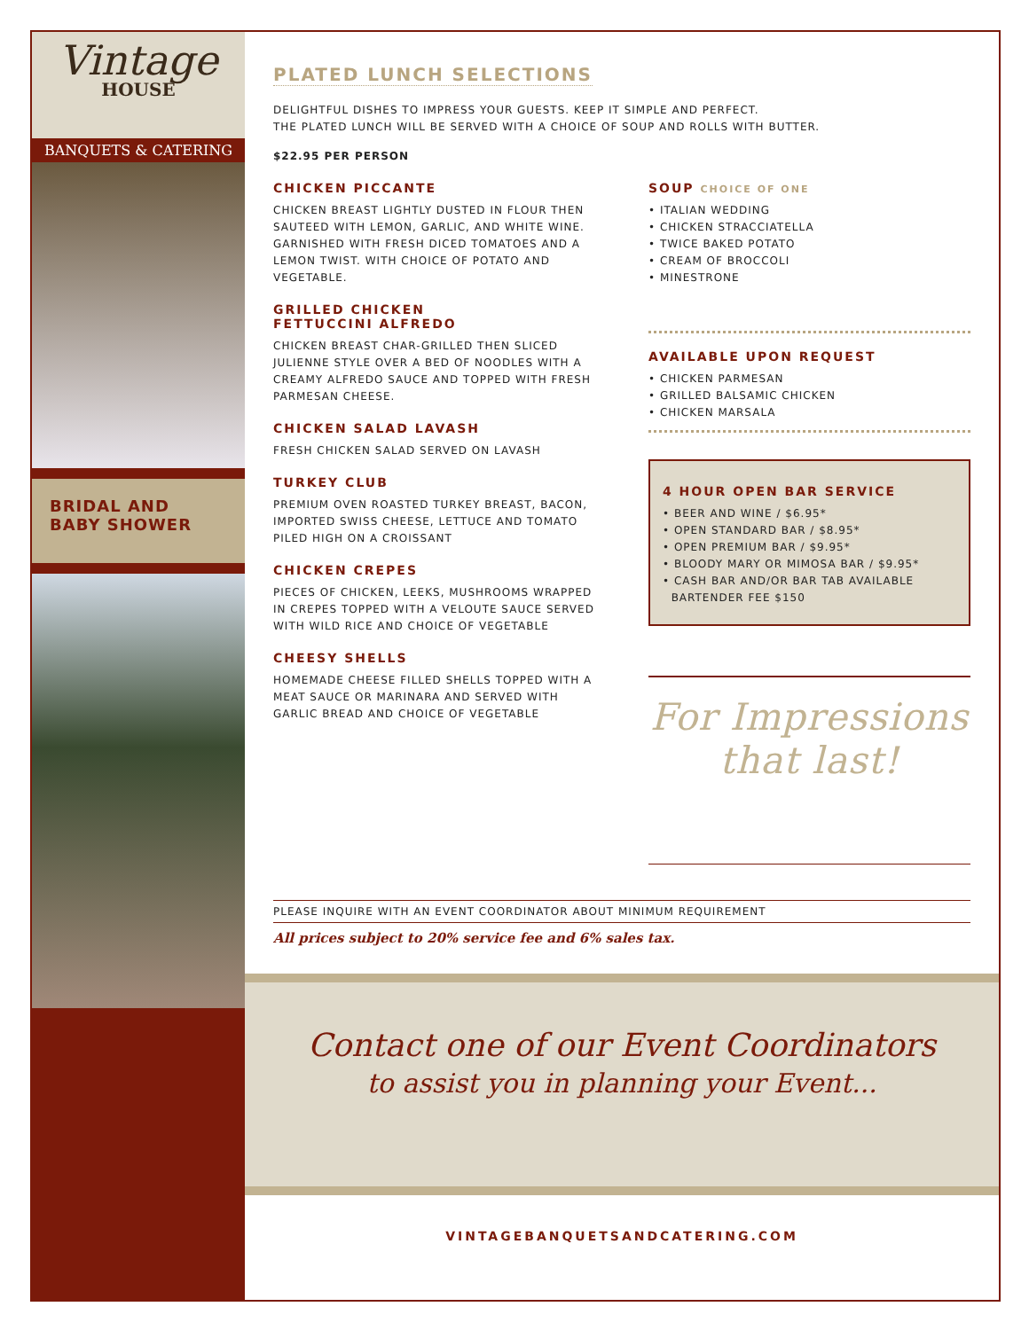Vintage
HOUSE
BANQUETS & CATERING
BRIDAL AND
BABY SHOWER
PLATED LUNCH SELECTIONS
DELIGHTFUL DISHES TO IMPRESS YOUR GUESTS. KEEP IT SIMPLE AND PERFECT.
THE PLATED LUNCH WILL BE SERVED WITH A CHOICE OF SOUP AND ROLLS WITH BUTTER.
$22.95 PER PERSON
CHICKEN PICCANTE
CHICKEN BREAST LIGHTLY DUSTED IN FLOUR THEN SAUTEED WITH LEMON, GARLIC, AND WHITE WINE. GARNISHED WITH FRESH DICED TOMATOES AND A LEMON TWIST. WITH CHOICE OF POTATO AND VEGETABLE.
GRILLED CHICKEN
FETTUCCINI ALFREDO
CHICKEN BREAST CHAR-GRILLED THEN SLICED JULIENNE STYLE OVER A BED OF NOODLES WITH A CREAMY ALFREDO SAUCE AND TOPPED WITH FRESH PARMESAN CHEESE.
CHICKEN SALAD LAVASH
FRESH CHICKEN SALAD SERVED ON LAVASH
TURKEY CLUB
PREMIUM OVEN ROASTED TURKEY BREAST, BACON, IMPORTED SWISS CHEESE, LETTUCE AND TOMATO PILED HIGH ON A CROISSANT
CHICKEN CREPES
PIECES OF CHICKEN, LEEKS, MUSHROOMS WRAPPED IN CREPES TOPPED WITH A VELOUTE SAUCE SERVED WITH WILD RICE AND CHOICE OF VEGETABLE
CHEESY SHELLS
HOMEMADE CHEESE FILLED SHELLS TOPPED WITH A MEAT SAUCE OR MARINARA AND SERVED WITH GARLIC BREAD AND CHOICE OF VEGETABLE
SOUP CHOICE OF ONE
• ITALIAN WEDDING
• CHICKEN STRACCIATELLA
• TWICE BAKED POTATO
• CREAM OF BROCCOLI
• MINESTRONE
AVAILABLE UPON REQUEST
• CHICKEN PARMESAN
• GRILLED BALSAMIC CHICKEN
• CHICKEN MARSALA
4 HOUR OPEN BAR SERVICE
• BEER AND WINE / $6.95*
• OPEN STANDARD BAR / $8.95*
• OPEN PREMIUM BAR / $9.95*
• BLOODY MARY OR MIMOSA BAR / $9.95*
• CASH BAR AND/OR BAR TAB AVAILABLE
BARTENDER FEE $150
For Impressions
that last!
PLEASE INQUIRE WITH AN EVENT COORDINATOR ABOUT MINIMUM REQUIREMENT
All prices subject to 20% service fee and 6% sales tax.
Contact one of our Event Coordinators
to assist you in planning your Event...
VINTAGEBANQUETSANDCATERING.COM